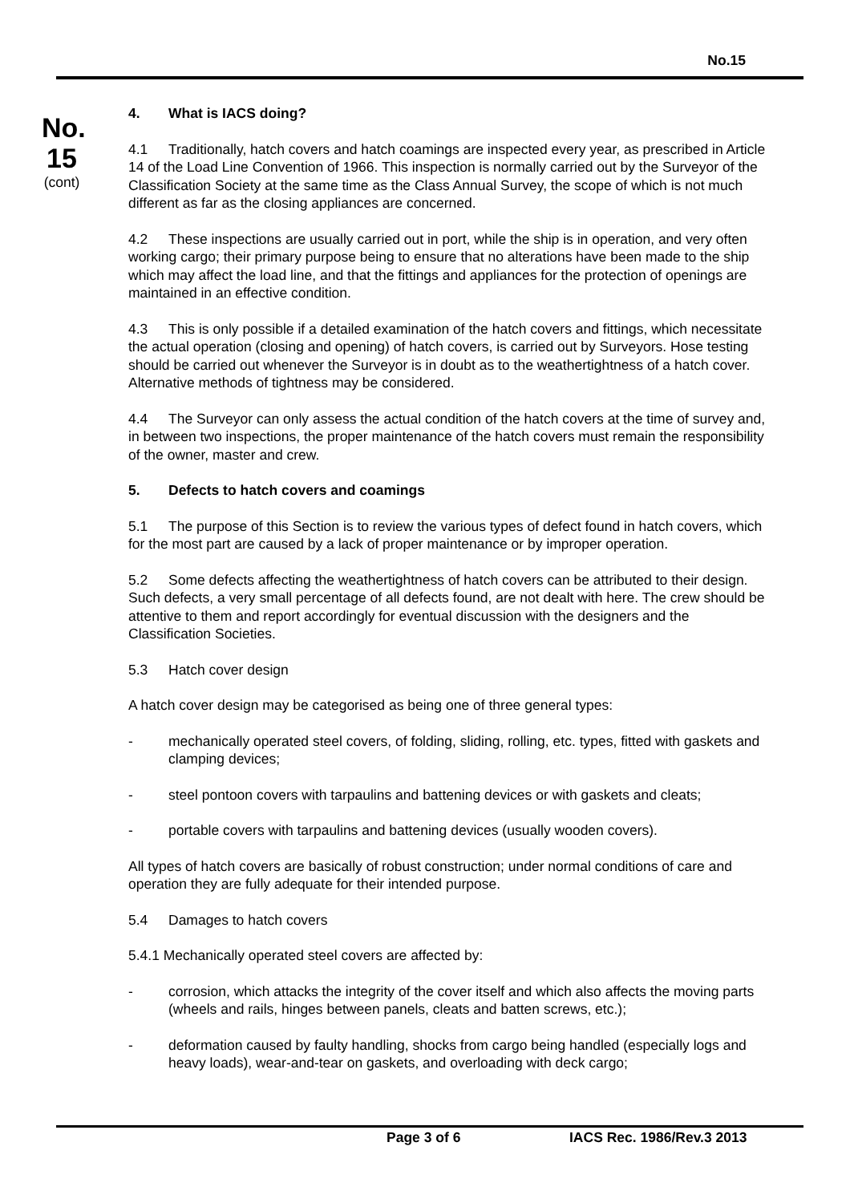No.15
No.
15
(cont)
4. What is IACS doing?
4.1 Traditionally, hatch covers and hatch coamings are inspected every year, as prescribed in Article 14 of the Load Line Convention of 1966. This inspection is normally carried out by the Surveyor of the Classification Society at the same time as the Class Annual Survey, the scope of which is not much different as far as the closing appliances are concerned.
4.2 These inspections are usually carried out in port, while the ship is in operation, and very often working cargo; their primary purpose being to ensure that no alterations have been made to the ship which may affect the load line, and that the fittings and appliances for the protection of openings are maintained in an effective condition.
4.3 This is only possible if a detailed examination of the hatch covers and fittings, which necessitate the actual operation (closing and opening) of hatch covers, is carried out by Surveyors. Hose testing should be carried out whenever the Surveyor is in doubt as to the weathertightness of a hatch cover. Alternative methods of tightness may be considered.
4.4 The Surveyor can only assess the actual condition of the hatch covers at the time of survey and, in between two inspections, the proper maintenance of the hatch covers must remain the responsibility of the owner, master and crew.
5. Defects to hatch covers and coamings
5.1 The purpose of this Section is to review the various types of defect found in hatch covers, which for the most part are caused by a lack of proper maintenance or by improper operation.
5.2 Some defects affecting the weathertightness of hatch covers can be attributed to their design. Such defects, a very small percentage of all defects found, are not dealt with here. The crew should be attentive to them and report accordingly for eventual discussion with the designers and the Classification Societies.
5.3 Hatch cover design
A hatch cover design may be categorised as being one of three general types:
- mechanically operated steel covers, of folding, sliding, rolling, etc. types, fitted with gaskets and clamping devices;
- steel pontoon covers with tarpaulins and battening devices or with gaskets and cleats;
- portable covers with tarpaulins and battening devices (usually wooden covers).
All types of hatch covers are basically of robust construction; under normal conditions of care and operation they are fully adequate for their intended purpose.
5.4 Damages to hatch covers
5.4.1 Mechanically operated steel covers are affected by:
- corrosion, which attacks the integrity of the cover itself and which also affects the moving parts (wheels and rails, hinges between panels, cleats and batten screws, etc.);
- deformation caused by faulty handling, shocks from cargo being handled (especially logs and heavy loads), wear-and-tear on gaskets, and overloading with deck cargo;
Page 3 of 6 IACS Rec. 1986/Rev.3 2013